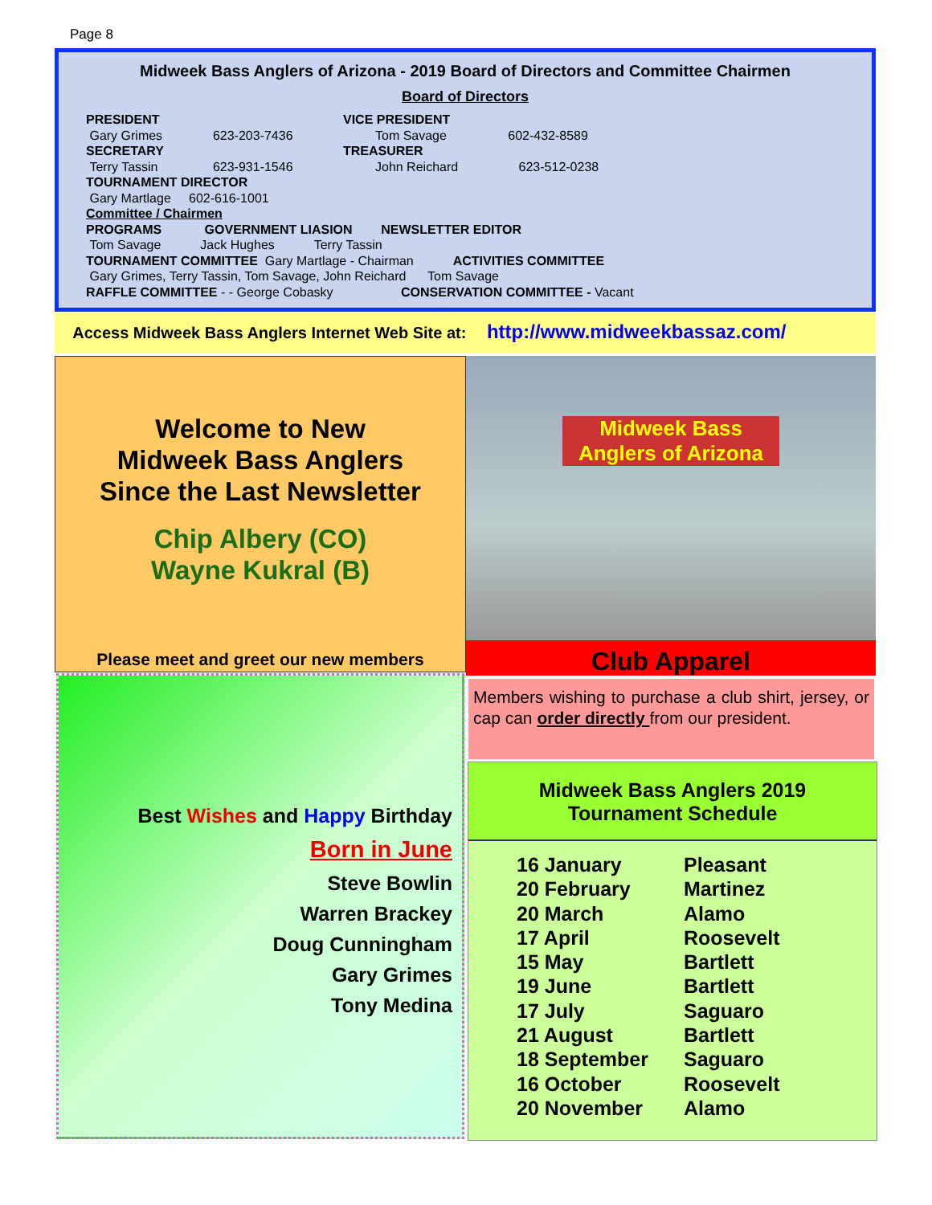Page 8
Midweek Bass Anglers of Arizona - 2019 Board of Directors and Committee Chairmen
Board of Directors
| PRESIDENT | | VICE PRESIDENT | |
| Gary Grimes | 623-203-7436 | Tom Savage | 602-432-8589 |
| SECRETARY | | TREASURER | |
| Terry Tassin | 623-931-1546 | John Reichard | 623-512-0238 |
| TOURNAMENT DIRECTOR | | | |
| Gary Martlage 602-616-1001 | | | |
| Committee / Chairmen | | | |
| PROGRAMS GOVERNMENT LIASION NEWSLETTER EDITOR | | | |
| Tom Savage Jack Hughes Terry Tassin | | | |
| TOURNAMENT COMMITTEE Gary Martlage - Chairman ACTIVITIES COMMITTEE | | | |
| Gary Grimes, Terry Tassin, Tom Savage, John Reichard Tom Savage | | | |
| RAFFLE COMMITTEE - - George Cobasky CONSERVATION COMMITTEE - Vacant | | | |
Access Midweek Bass Anglers Internet Web Site at: http://www.midweekbassaz.com/
Welcome to New
Midweek Bass Anglers
Since the Last Newsletter
Chip Albery (CO)
Wayne Kukral (B)
Please meet and greet our new members
Midweek Bass Anglers of Arizona
Club Apparel
Members wishing to purchase a club shirt, jersey, or cap can order directly from our president.
Best Wishes and Happy Birthday
Born in June
Steve Bowlin
Warren Brackey
Doug Cunningham
Gary Grimes
Tony Medina
Midweek Bass Anglers 2019
Tournament Schedule
| 16 January | Pleasant |
| 20 February | Martinez |
| 20 March | Alamo |
| 17 April | Roosevelt |
| 15 May | Bartlett |
| 19 June | Bartlett |
| 17 July | Saguaro |
| 21 August | Bartlett |
| 18 September | Saguaro |
| 16 October | Roosevelt |
| 20 November | Alamo |